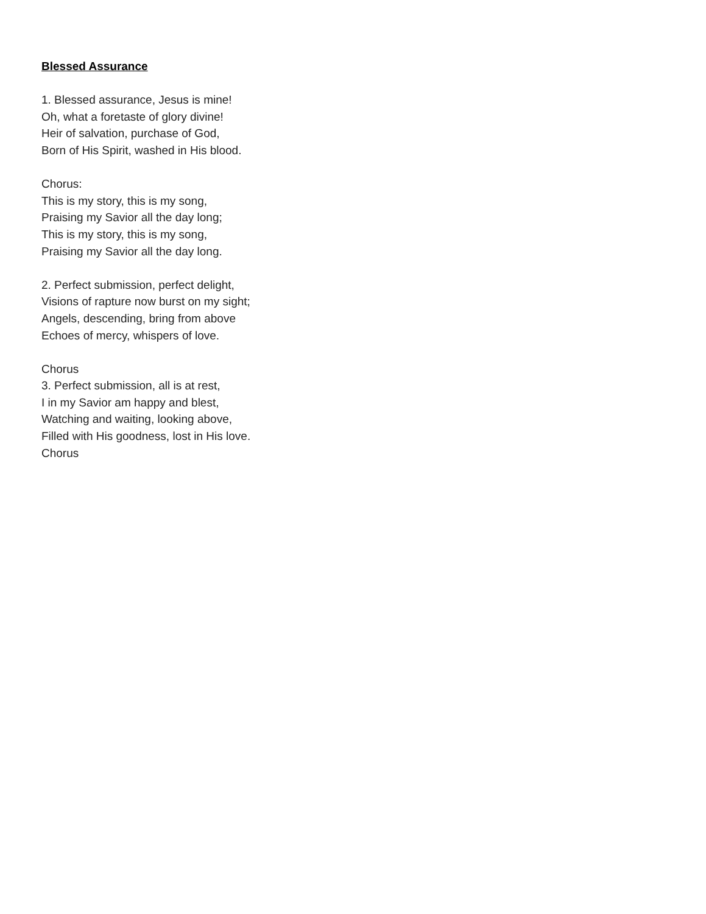Blessed Assurance
1. Blessed assurance, Jesus is mine!
Oh, what a foretaste of glory divine!
Heir of salvation, purchase of God,
Born of His Spirit, washed in His blood.
Chorus:
This is my story, this is my song,
Praising my Savior all the day long;
This is my story, this is my song,
Praising my Savior all the day long.
2. Perfect submission, perfect delight,
Visions of rapture now burst on my sight;
Angels, descending, bring from above
Echoes of mercy, whispers of love.
Chorus
3. Perfect submission, all is at rest,
I in my Savior am happy and blest,
Watching and waiting, looking above,
Filled with His goodness, lost in His love.
Chorus